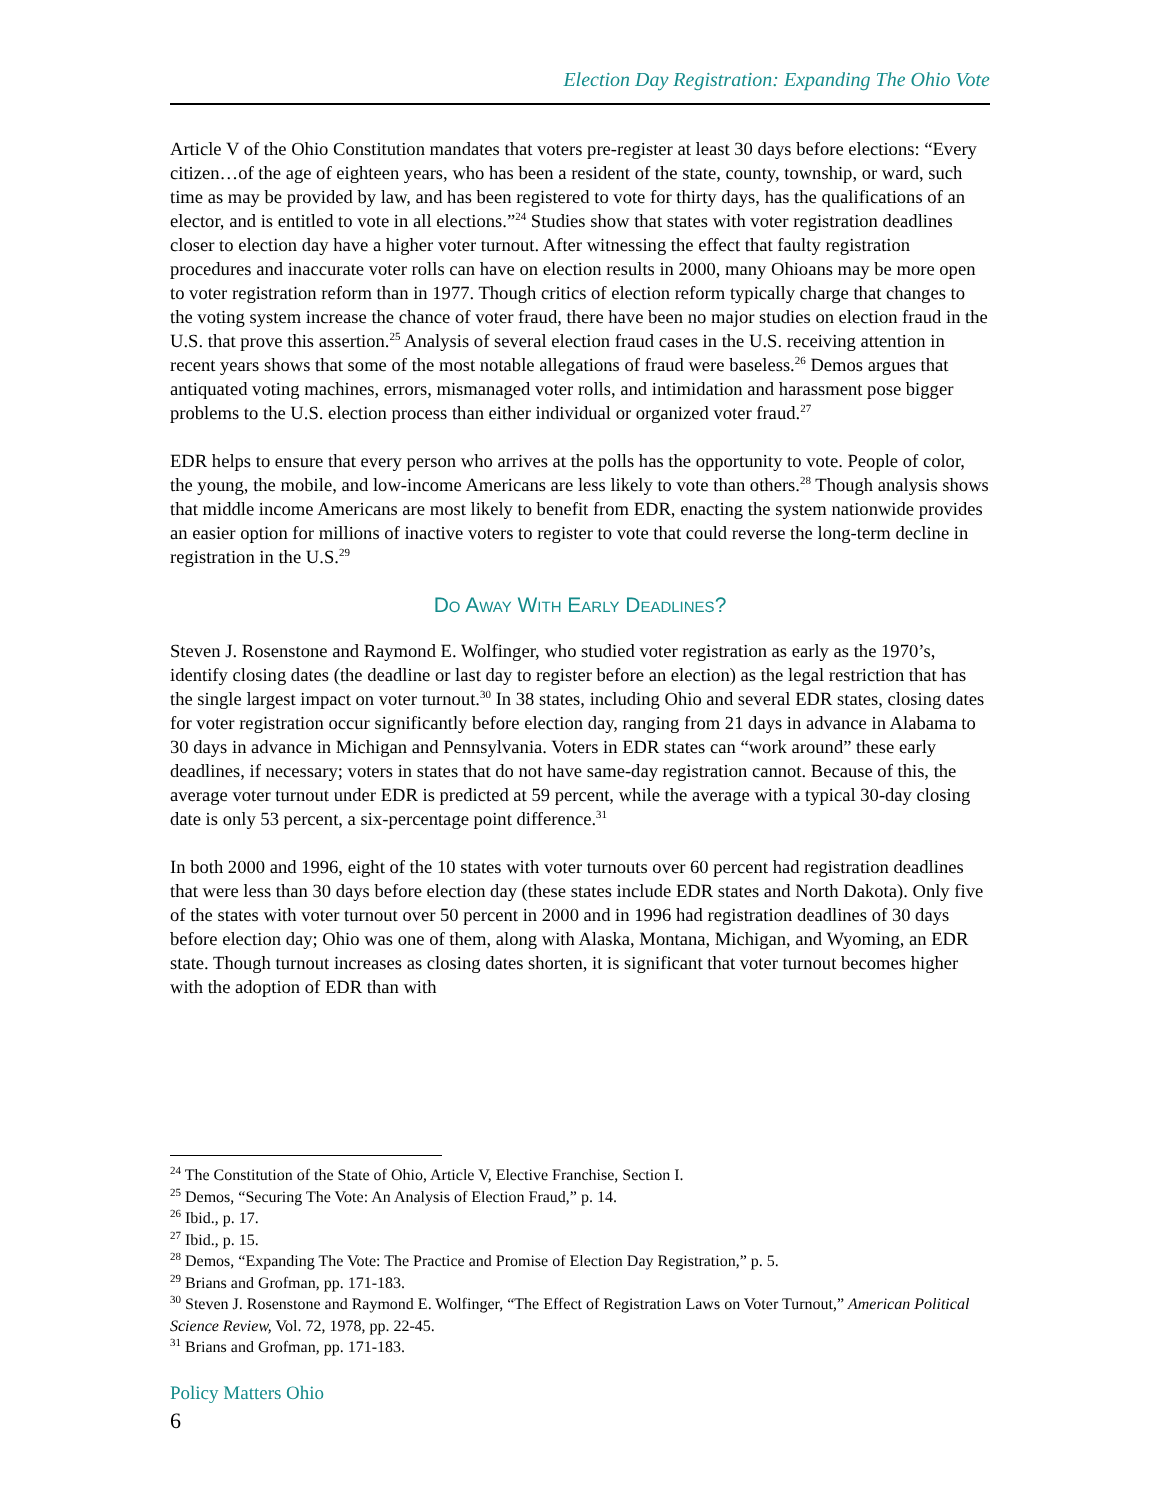Election Day Registration: Expanding The Ohio Vote
Article V of the Ohio Constitution mandates that voters pre-register at least 30 days before elections: “Every citizen…of the age of eighteen years, who has been a resident of the state, county, township, or ward, such time as may be provided by law, and has been registered to vote for thirty days, has the qualifications of an elector, and is entitled to vote in all elections.”<sup>24</sup> Studies show that states with voter registration deadlines closer to election day have a higher voter turnout. After witnessing the effect that faulty registration procedures and inaccurate voter rolls can have on election results in 2000, many Ohioans may be more open to voter registration reform than in 1977. Though critics of election reform typically charge that changes to the voting system increase the chance of voter fraud, there have been no major studies on election fraud in the U.S. that prove this assertion.<sup>25</sup> Analysis of several election fraud cases in the U.S. receiving attention in recent years shows that some of the most notable allegations of fraud were baseless.<sup>26</sup> Demos argues that antiquated voting machines, errors, mismanaged voter rolls, and intimidation and harassment pose bigger problems to the U.S. election process than either individual or organized voter fraud.<sup>27</sup>
EDR helps to ensure that every person who arrives at the polls has the opportunity to vote. People of color, the young, the mobile, and low-income Americans are less likely to vote than others.<sup>28</sup> Though analysis shows that middle income Americans are most likely to benefit from EDR, enacting the system nationwide provides an easier option for millions of inactive voters to register to vote that could reverse the long-term decline in registration in the U.S.<sup>29</sup>
Do Away With Early Deadlines?
Steven J. Rosenstone and Raymond E. Wolfinger, who studied voter registration as early as the 1970’s, identify closing dates (the deadline or last day to register before an election) as the legal restriction that has the single largest impact on voter turnout.<sup>30</sup> In 38 states, including Ohio and several EDR states, closing dates for voter registration occur significantly before election day, ranging from 21 days in advance in Alabama to 30 days in advance in Michigan and Pennsylvania. Voters in EDR states can “work around” these early deadlines, if necessary; voters in states that do not have same-day registration cannot. Because of this, the average voter turnout under EDR is predicted at 59 percent, while the average with a typical 30-day closing date is only 53 percent, a six-percentage point difference.<sup>31</sup>
In both 2000 and 1996, eight of the 10 states with voter turnouts over 60 percent had registration deadlines that were less than 30 days before election day (these states include EDR states and North Dakota). Only five of the states with voter turnout over 50 percent in 2000 and in 1996 had registration deadlines of 30 days before election day; Ohio was one of them, along with Alaska, Montana, Michigan, and Wyoming, an EDR state. Though turnout increases as closing dates shorten, it is significant that voter turnout becomes higher with the adoption of EDR than with
<sup>24</sup> The Constitution of the State of Ohio, Article V, Elective Franchise, Section I.
<sup>25</sup> Demos, “Securing The Vote: An Analysis of Election Fraud,” p. 14.
<sup>26</sup> Ibid., p. 17.
<sup>27</sup> Ibid., p. 15.
<sup>28</sup> Demos, “Expanding The Vote: The Practice and Promise of Election Day Registration,” p. 5.
<sup>29</sup> Brians and Grofman, pp. 171-183.
<sup>30</sup> Steven J. Rosenstone and Raymond E. Wolfinger, “The Effect of Registration Laws on Voter Turnout,” American Political Science Review, Vol. 72, 1978, pp. 22-45.
<sup>31</sup> Brians and Grofman, pp. 171-183.
Policy Matters Ohio
6